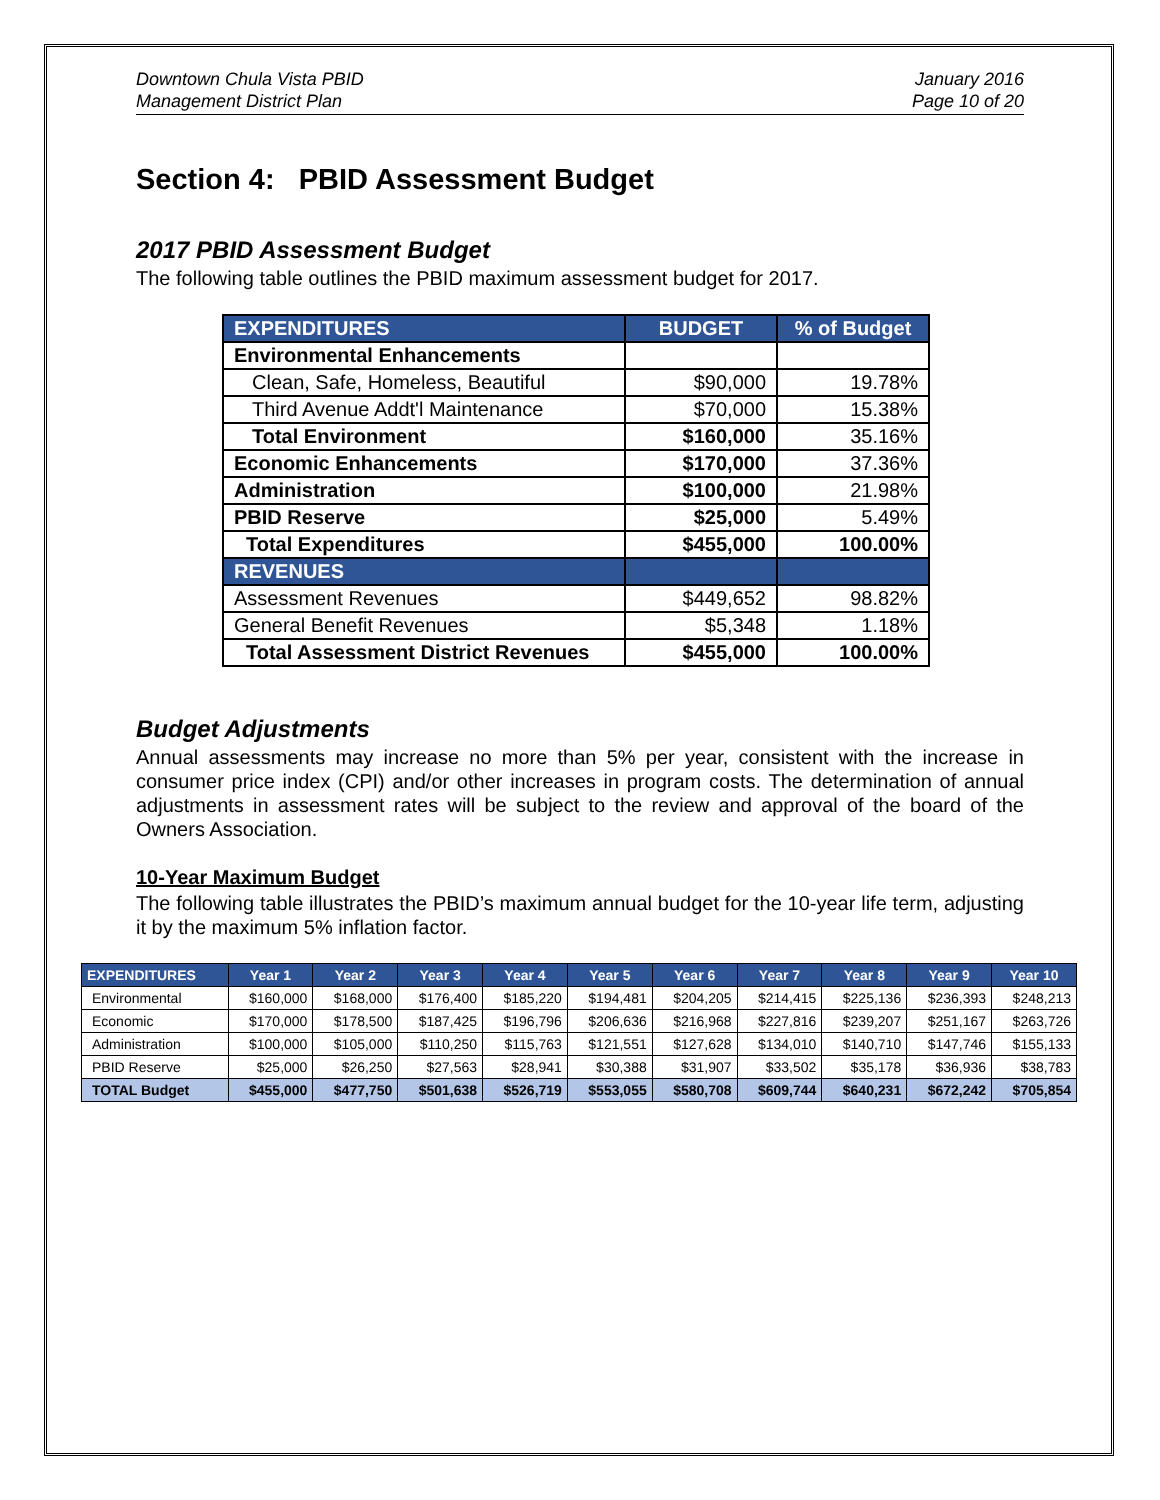Downtown Chula Vista PBID
Management District Plan
January 2016
Page 10 of 20
Section 4: PBID Assessment Budget
2017 PBID Assessment Budget
The following table outlines the PBID maximum assessment budget for 2017.
| EXPENDITURES | BUDGET | % of Budget |
| --- | --- | --- |
| Environmental Enhancements | | |
| Clean, Safe, Homeless, Beautiful | $90,000 | 19.78% |
| Third Avenue Addt'l Maintenance | $70,000 | 15.38% |
| Total Environment | $160,000 | 35.16% |
| Economic Enhancements | $170,000 | 37.36% |
| Administration | $100,000 | 21.98% |
| PBID Reserve | $25,000 | 5.49% |
| Total Expenditures | $455,000 | 100.00% |
| REVENUES | | |
| Assessment Revenues | $449,652 | 98.82% |
| General Benefit Revenues | $5,348 | 1.18% |
| Total Assessment District Revenues | $455,000 | 100.00% |
Budget Adjustments
Annual assessments may increase no more than 5% per year, consistent with the increase in consumer price index (CPI) and/or other increases in program costs. The determination of annual adjustments in assessment rates will be subject to the review and approval of the board of the Owners Association.
10-Year Maximum Budget
The following table illustrates the PBID’s maximum annual budget for the 10-year life term, adjusting it by the maximum 5% inflation factor.
| EXPENDITURES | Year 1 | Year 2 | Year 3 | Year 4 | Year 5 | Year 6 | Year 7 | Year 8 | Year 9 | Year 10 |
| --- | --- | --- | --- | --- | --- | --- | --- | --- | --- | --- |
| Environmental | $160,000 | $168,000 | $176,400 | $185,220 | $194,481 | $204,205 | $214,415 | $225,136 | $236,393 | $248,213 |
| Economic | $170,000 | $178,500 | $187,425 | $196,796 | $206,636 | $216,968 | $227,816 | $239,207 | $251,167 | $263,726 |
| Administration | $100,000 | $105,000 | $110,250 | $115,763 | $121,551 | $127,628 | $134,010 | $140,710 | $147,746 | $155,133 |
| PBID Reserve | $25,000 | $26,250 | $27,563 | $28,941 | $30,388 | $31,907 | $33,502 | $35,178 | $36,936 | $38,783 |
| TOTAL Budget | $455,000 | $477,750 | $501,638 | $526,719 | $553,055 | $580,708 | $609,744 | $640,231 | $672,242 | $705,854 |